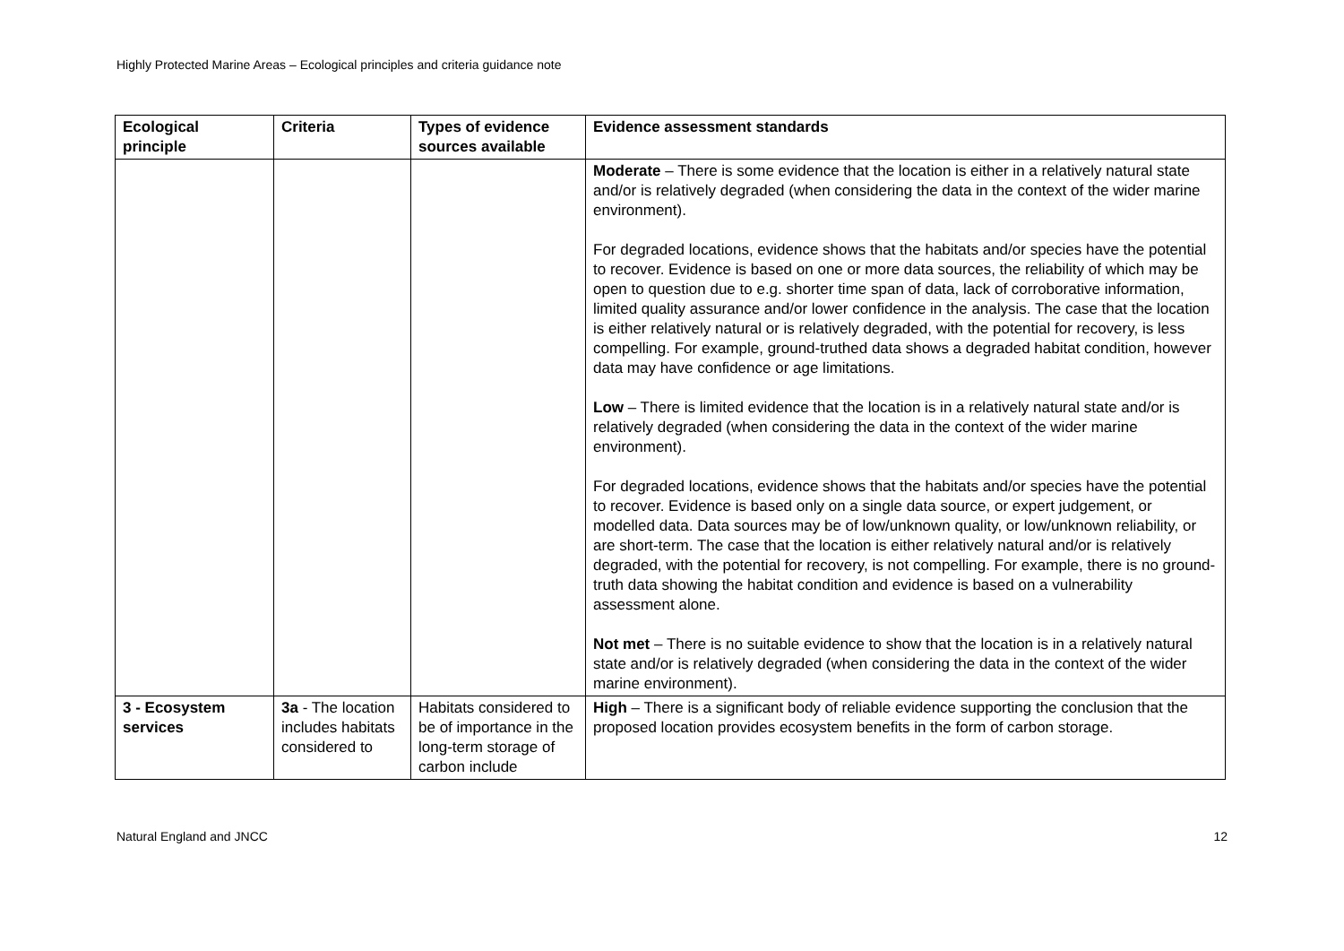Highly Protected Marine Areas – Ecological principles and criteria guidance note
| Ecological principle | Criteria | Types of evidence sources available | Evidence assessment standards |
| --- | --- | --- | --- |
| | | | Moderate – There is some evidence that the location is either in a relatively natural state and/or is relatively degraded (when considering the data in the context of the wider marine environment). For degraded locations, evidence shows that the habitats and/or species have the potential to recover. Evidence is based on one or more data sources, the reliability of which may be open to question due to e.g. shorter time span of data, lack of corroborative information, limited quality assurance and/or lower confidence in the analysis. The case that the location is either relatively natural or is relatively degraded, with the potential for recovery, is less compelling. For example, ground-truthed data shows a degraded habitat condition, however data may have confidence or age limitations. Low – There is limited evidence that the location is in a relatively natural state and/or is relatively degraded (when considering the data in the context of the wider marine environment). For degraded locations, evidence shows that the habitats and/or species have the potential to recover. Evidence is based only on a single data source, or expert judgement, or modelled data. Data sources may be of low/unknown quality, or low/unknown reliability, or are short-term. The case that the location is either relatively natural and/or is relatively degraded, with the potential for recovery, is not compelling. For example, there is no ground-truth data showing the habitat condition and evidence is based on a vulnerability assessment alone. Not met – There is no suitable evidence to show that the location is in a relatively natural state and/or is relatively degraded (when considering the data in the context of the wider marine environment). |
| 3 - Ecosystem services | 3a - The location includes habitats considered to | Habitats considered to be of importance in the long-term storage of carbon include | High – There is a significant body of reliable evidence supporting the conclusion that the proposed location provides ecosystem benefits in the form of carbon storage. |
Natural England and JNCC 12